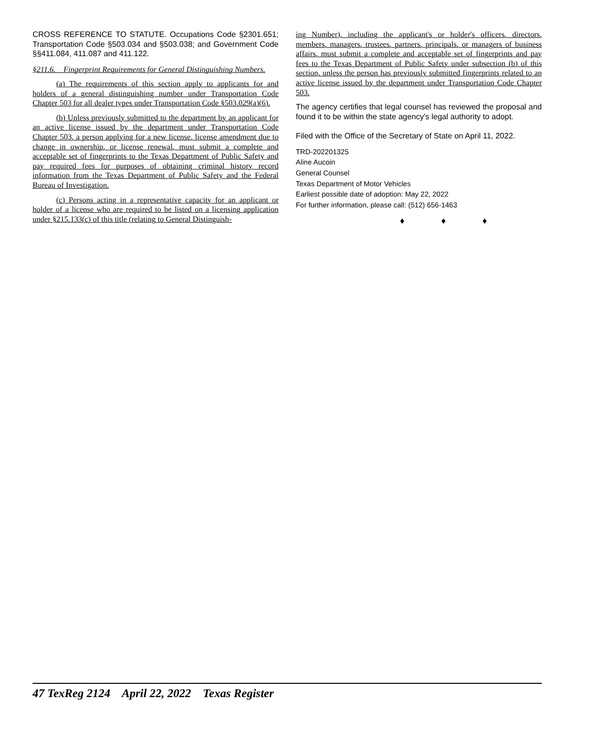CROSS REFERENCE TO STATUTE. Occupations Code §2301.651; Transportation Code §503.034 and §503.038; and Government Code §§411.084, 411.087 and 411.122.
§211.6. Fingerprint Requirements for General Distinguishing Numbers.
(a) The requirements of this section apply to applicants for and holders of a general distinguishing number under Transportation Code Chapter 503 for all dealer types under Transportation Code §503.029(a)(6).
(b) Unless previously submitted to the department by an applicant for an active license issued by the department under Transportation Code Chapter 503, a person applying for a new license, license amendment due to change in ownership, or license renewal, must submit a complete and acceptable set of fingerprints to the Texas Department of Public Safety and pay required fees for purposes of obtaining criminal history record information from the Texas Department of Public Safety and the Federal Bureau of Investigation.
(c) Persons acting in a representative capacity for an applicant or holder of a license who are required to be listed on a licensing application under §215.133(c) of this title (relating to General Distinguish-
ing Number), including the applicant's or holder's officers, directors, members, managers, trustees, partners, principals, or managers of business affairs, must submit a complete and acceptable set of fingerprints and pay fees to the Texas Department of Public Safety under subsection (b) of this section, unless the person has previously submitted fingerprints related to an active license issued by the department under Transportation Code Chapter 503.
The agency certifies that legal counsel has reviewed the proposal and found it to be within the state agency's legal authority to adopt.
Filed with the Office of the Secretary of State on April 11, 2022.
TRD-202201325
Aline Aucoin
General Counsel
Texas Department of Motor Vehicles
Earliest possible date of adoption: May 22, 2022
For further information, please call: (512) 656-1463
♦ ♦ ♦
47 TexReg 2124 April 22, 2022 Texas Register